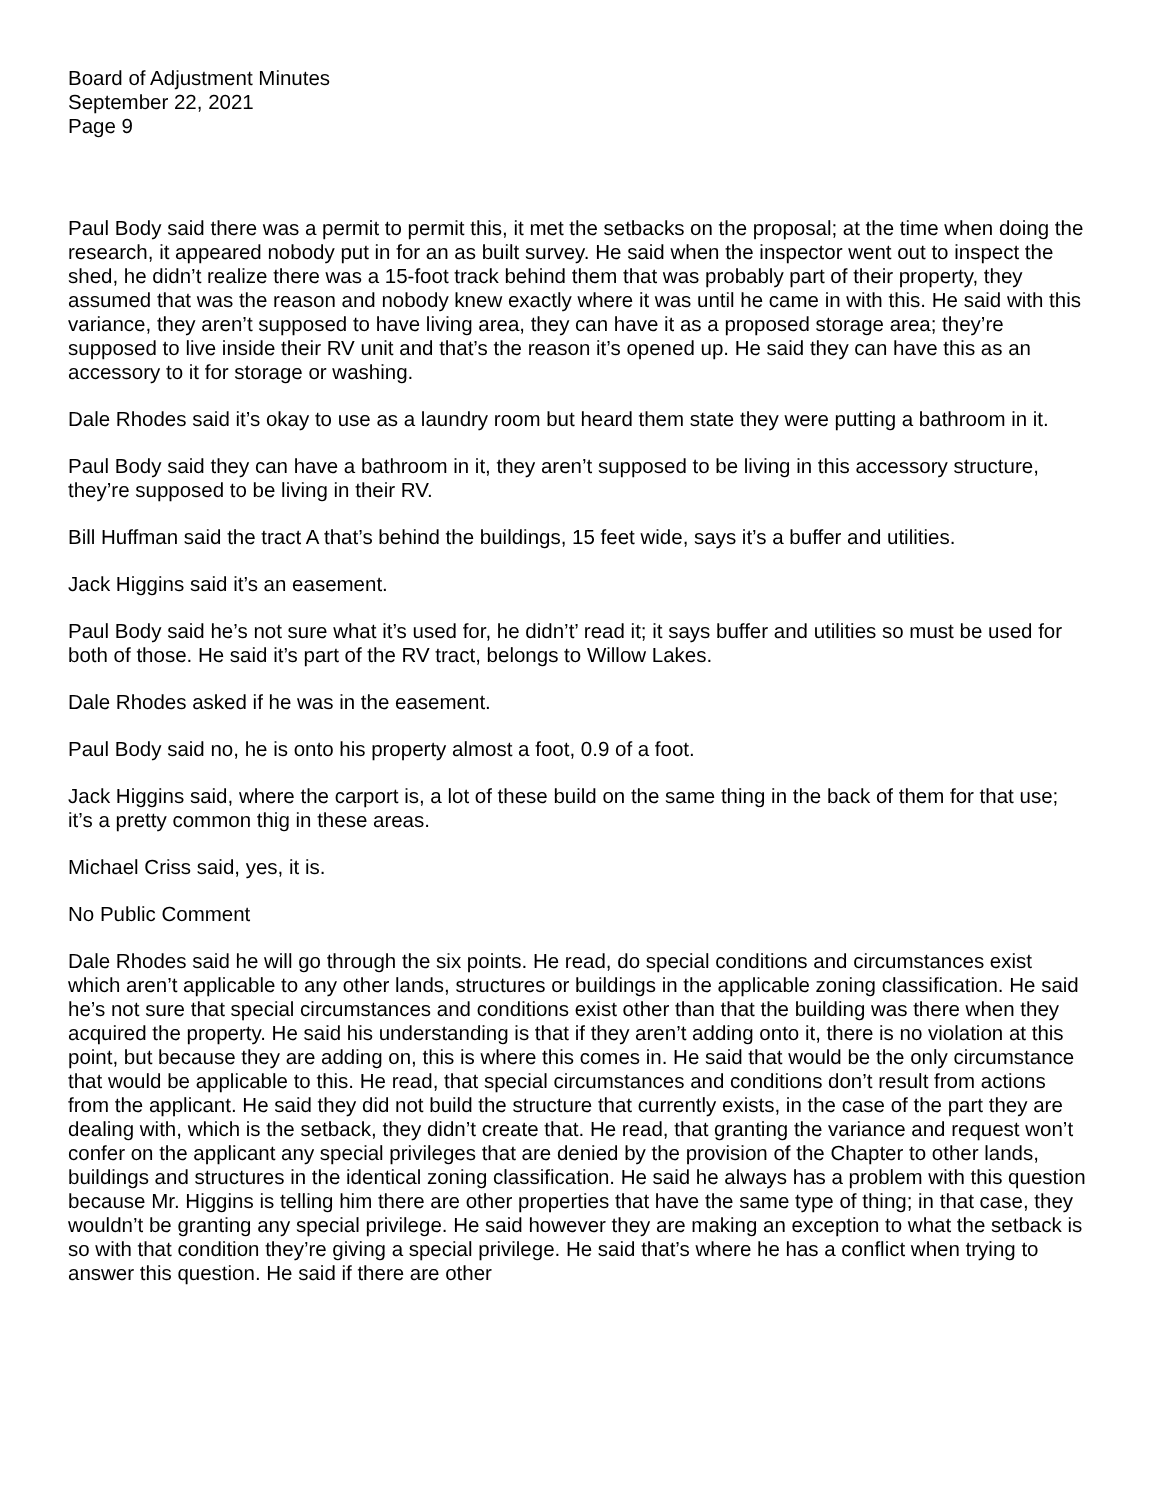Board of Adjustment Minutes
September 22, 2021
Page 9
Paul Body said there was a permit to permit this, it met the setbacks on the proposal; at the time when doing the research, it appeared nobody put in for an as built survey. He said when the inspector went out to inspect the shed, he didn’t realize there was a 15-foot track behind them that was probably part of their property, they assumed that was the reason and nobody knew exactly where it was until he came in with this. He said with this variance, they aren’t supposed to have living area, they can have it as a proposed storage area; they’re supposed to live inside their RV unit and that’s the reason it’s opened up. He said they can have this as an accessory to it for storage or washing.
Dale Rhodes said it’s okay to use as a laundry room but heard them state they were putting a bathroom in it.
Paul Body said they can have a bathroom in it, they aren’t supposed to be living in this accessory structure, they’re supposed to be living in their RV.
Bill Huffman said the tract A that’s behind the buildings, 15 feet wide, says it’s a buffer and utilities.
Jack Higgins said it’s an easement.
Paul Body said he’s not sure what it’s used for, he didn’t’ read it; it says buffer and utilities so must be used for both of those. He said it’s part of the RV tract, belongs to Willow Lakes.
Dale Rhodes asked if he was in the easement.
Paul Body said no, he is onto his property almost a foot, 0.9 of a foot.
Jack Higgins said, where the carport is, a lot of these build on the same thing in the back of them for that use; it’s a pretty common thig in these areas.
Michael Criss said, yes, it is.
No Public Comment
Dale Rhodes said he will go through the six points. He read, do special conditions and circumstances exist which aren’t applicable to any other lands, structures or buildings in the applicable zoning classification. He said he’s not sure that special circumstances and conditions exist other than that the building was there when they acquired the property. He said his understanding is that if they aren’t adding onto it, there is no violation at this point, but because they are adding on, this is where this comes in. He said that would be the only circumstance that would be applicable to this. He read, that special circumstances and conditions don’t result from actions from the applicant. He said they did not build the structure that currently exists, in the case of the part they are dealing with, which is the setback, they didn’t create that. He read, that granting the variance and request won’t confer on the applicant any special privileges that are denied by the provision of the Chapter to other lands, buildings and structures in the identical zoning classification. He said he always has a problem with this question because Mr. Higgins is telling him there are other properties that have the same type of thing; in that case, they wouldn’t be granting any special privilege. He said however they are making an exception to what the setback is so with that condition they’re giving a special privilege. He said that’s where he has a conflict when trying to answer this question. He said if there are other